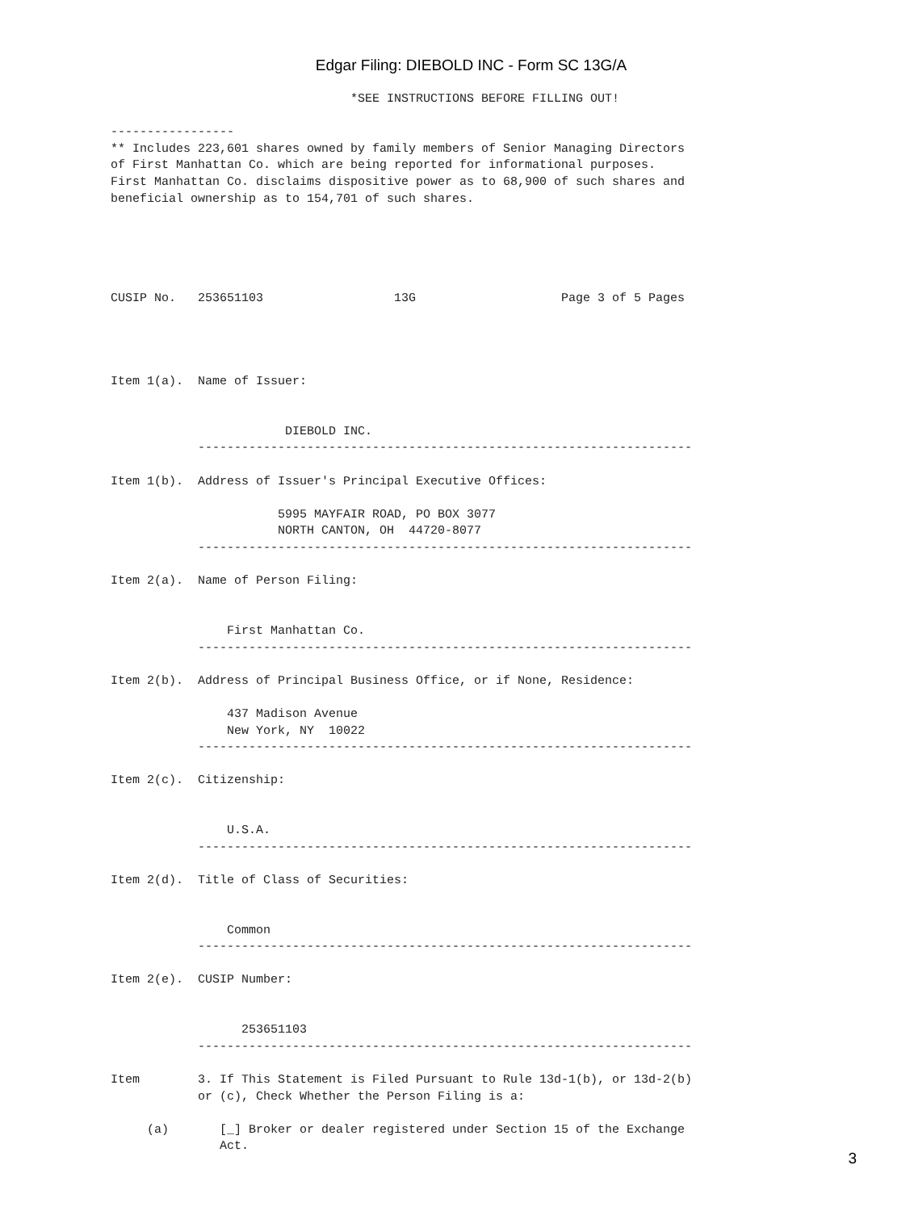Edgar Filing: DIEBOLD INC - Form SC 13G/A
                                 *SEE INSTRUCTIONS BEFORE FILLING OUT!

-----------------
** Includes 223,601 shares owned by family members of Senior Managing Directors
of First Manhattan Co. which are being reported for informational purposes.
First Manhattan Co. disclaims dispositive power as to 68,900 of such shares and
beneficial ownership as to 154,701 of such shares.





CUSIP No.   253651103                  13G                    Page 3 of 5 Pages




Item 1(a).  Name of Issuer:


                        DIEBOLD INC.
            --------------------------------------------------------------------

Item 1(b).  Address of Issuer's Principal Executive Offices:

                       5995 MAYFAIR ROAD, PO BOX 3077
                       NORTH CANTON, OH  44720-8077
            --------------------------------------------------------------------

Item 2(a).  Name of Person Filing:


                First Manhattan Co.
            --------------------------------------------------------------------

Item 2(b).  Address of Principal Business Office, or if None, Residence:

                437 Madison Avenue
                New York, NY  10022
            --------------------------------------------------------------------

Item 2(c).  Citizenship:


                U.S.A.
            --------------------------------------------------------------------

Item 2(d).  Title of Class of Securities:


                Common
            --------------------------------------------------------------------

Item 2(e).  CUSIP Number:


                  253651103
            --------------------------------------------------------------------

Item        3. If This Statement is Filed Pursuant to Rule 13d-1(b), or 13d-2(b)
            or (c), Check Whether the Person Filing is a:

     (a)       [_] Broker or dealer registered under Section 15 of the Exchange
               Act.
3